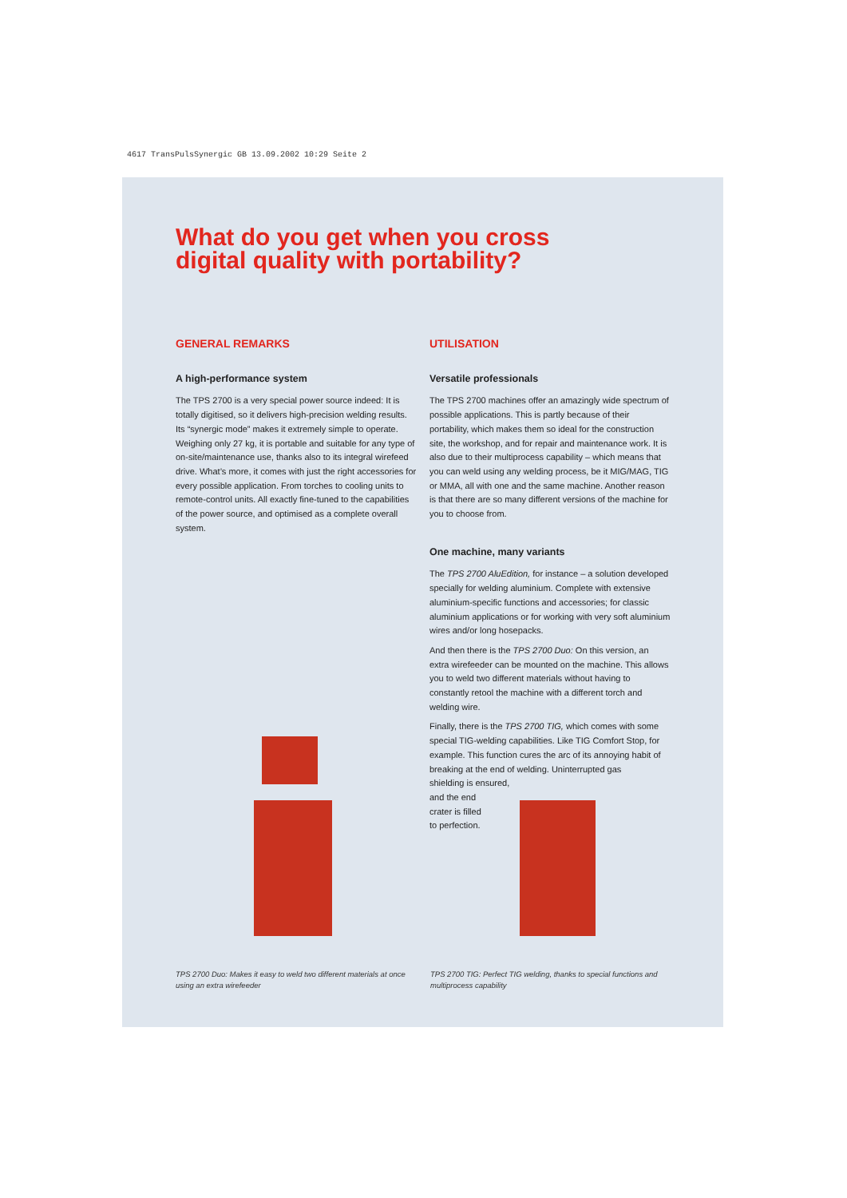4617 TransPulsSynergic GB 13.09.2002 10:29 Seite 2
What do you get when you cross
digital quality with portability?
GENERAL REMARKS
A high-performance system
The TPS 2700 is a very special power source indeed: It is totally digitised, so it delivers high-precision welding results. Its “synergic mode” makes it extremely simple to operate. Weighing only 27 kg, it is portable and suitable for any type of on-site/maintenance use, thanks also to its integral wirefeed drive. What’s more, it comes with just the right accessories for every possible application. From torches to cooling units to remote-control units. All exactly fine-tuned to the capabilities of the power source, and optimised as a complete overall system.
UTILISATION
Versatile professionals
The TPS 2700 machines offer an amazingly wide spectrum of possible applications. This is partly because of their portability, which makes them so ideal for the construction site, the workshop, and for repair and maintenance work. It is also due to their multiprocess capability – which means that you can weld using any welding process, be it MIG/MAG, TIG or MMA, all with one and the same machine. Another reason is that there are so many different versions of the machine for you to choose from.
One machine, many variants
The TPS 2700 AluEdition, for instance – a solution developed specially for welding aluminium. Complete with extensive aluminium-specific functions and accessories; for classic aluminium applications or for working with very soft aluminium wires and/or long hosepacks.
And then there is the TPS 2700 Duo: On this version, an extra wirefeeder can be mounted on the machine. This allows you to weld two different materials without having to constantly retool the machine with a different torch and welding wire.
Finally, there is the TPS 2700 TIG, which comes with some special TIG-welding capabilities. Like TIG Comfort Stop, for example. This function cures the arc of its annoying habit of breaking at the end of welding. Uninterrupted gas
shielding is ensured,
and the end
crater is filled
to perfection.
TPS 2700 Duo: Makes it easy to weld two different materials at once using an extra wirefeeder
TPS 2700 TIG: Perfect TIG welding, thanks to special functions and multiprocess capability